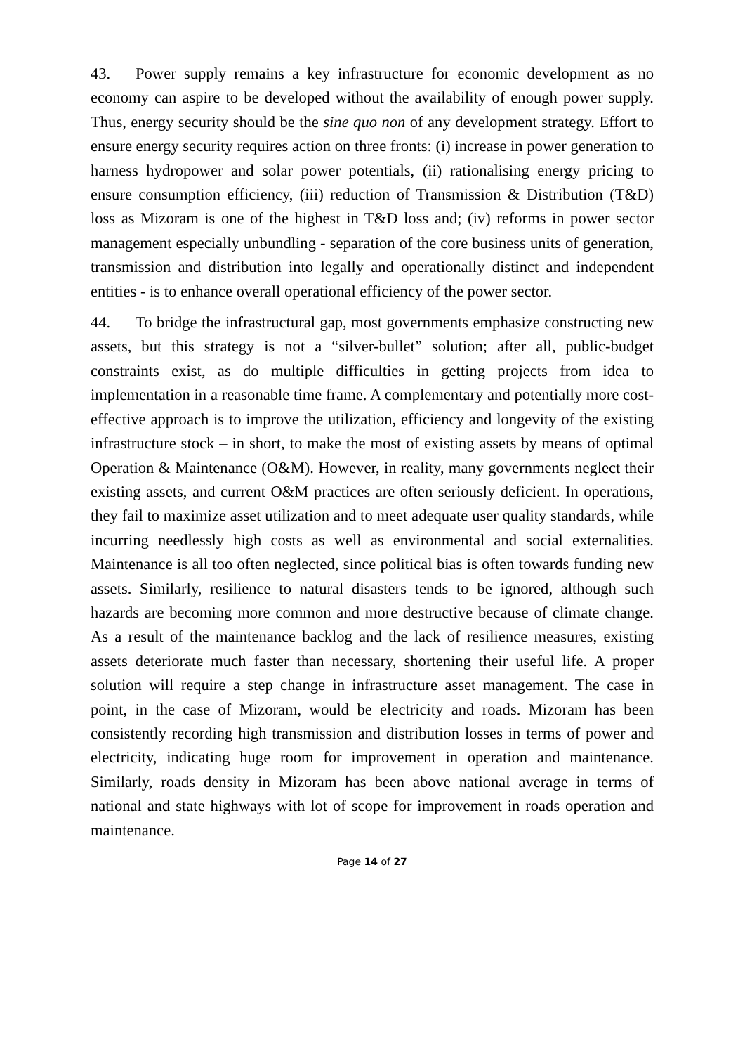43. Power supply remains a key infrastructure for economic development as no economy can aspire to be developed without the availability of enough power supply. Thus, energy security should be the sine quo non of any development strategy. Effort to ensure energy security requires action on three fronts: (i) increase in power generation to harness hydropower and solar power potentials, (ii) rationalising energy pricing to ensure consumption efficiency, (iii) reduction of Transmission & Distribution (T&D) loss as Mizoram is one of the highest in T&D loss and; (iv) reforms in power sector management especially unbundling - separation of the core business units of generation, transmission and distribution into legally and operationally distinct and independent entities - is to enhance overall operational efficiency of the power sector.
44. To bridge the infrastructural gap, most governments emphasize constructing new assets, but this strategy is not a “silver-bullet” solution; after all, public-budget constraints exist, as do multiple difficulties in getting projects from idea to implementation in a reasonable time frame. A complementary and potentially more cost-effective approach is to improve the utilization, efficiency and longevity of the existing infrastructure stock – in short, to make the most of existing assets by means of optimal Operation & Maintenance (O&M). However, in reality, many governments neglect their existing assets, and current O&M practices are often seriously deficient. In operations, they fail to maximize asset utilization and to meet adequate user quality standards, while incurring needlessly high costs as well as environmental and social externalities. Maintenance is all too often neglected, since political bias is often towards funding new assets. Similarly, resilience to natural disasters tends to be ignored, although such hazards are becoming more common and more destructive because of climate change. As a result of the maintenance backlog and the lack of resilience measures, existing assets deteriorate much faster than necessary, shortening their useful life. A proper solution will require a step change in infrastructure asset management. The case in point, in the case of Mizoram, would be electricity and roads. Mizoram has been consistently recording high transmission and distribution losses in terms of power and electricity, indicating huge room for improvement in operation and maintenance. Similarly, roads density in Mizoram has been above national average in terms of national and state highways with lot of scope for improvement in roads operation and maintenance.
Page 14 of 27